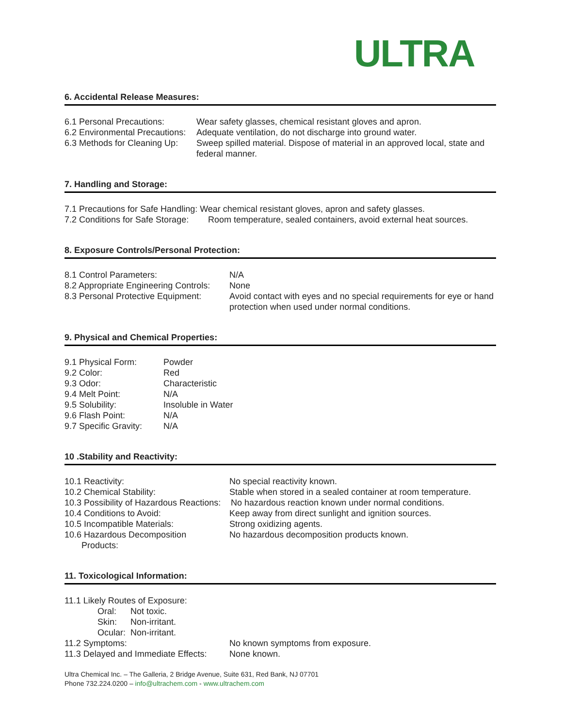ULTRA
6. Accidental Release Measures:
6.1 Personal Precautions: Wear safety glasses, chemical resistant gloves and apron.
6.2 Environmental Precautions:
Adequate ventilation, do not discharge into ground water.
6.3 Methods for Cleaning Up:
Sweep spilled material. Dispose of material in an approved local, state and federal manner.
7. Handling and Storage:
7.1 Precautions for Safe Handling: Wear chemical resistant gloves, apron and safety glasses.
7.2 Conditions for Safe Storage:
Room temperature, sealed containers, avoid external heat sources.
8. Exposure Controls/Personal Protection:
8.1 Control Parameters: N/A
8.2 Appropriate Engineering Controls:
None
8.3 Personal Protective Equipment:
Avoid contact with eyes and no special requirements for eye or hand protection when used under normal conditions.
9. Physical and Chemical Properties:
9.1 Physical Form: Powder
9.2 Color: Red
9.3 Odor: Characteristic
9.4 Melt Point: N/A
9.5 Solubility: Insoluble in Water
9.6 Flash Point: N/A
9.7 Specific Gravity:
N/A
10 .Stability and Reactivity:
10.1 Reactivity: No special reactivity known.
10.2 Chemical Stability: Stable when stored in a sealed container at room temperature.
10.3 Possibility of Hazardous Reactions:
No hazardous reaction known under normal conditions.
10.4 Conditions to Avoid: Keep away from direct sunlight and ignition sources.
10.5 Incompatible Materials: Strong oxidizing agents.
10.6 Hazardous Decomposition
Products:
No hazardous decomposition products known.
11. Toxicological Information:
11.1 Likely Routes of Exposure:
Oral: Not toxic.
Skin: Non-irritant.
Ocular:
Non-irritant.
11.2 Symptoms: No known symptoms from exposure.
11.3 Delayed and Immediate Effects:
None known.
Ultra Chemical Inc. – The Galleria, 2 Bridge Avenue, Suite 631, Red Bank, NJ 07701
Phone 732.224.0200 – info@ultrachem.com - www.ultrachem.com